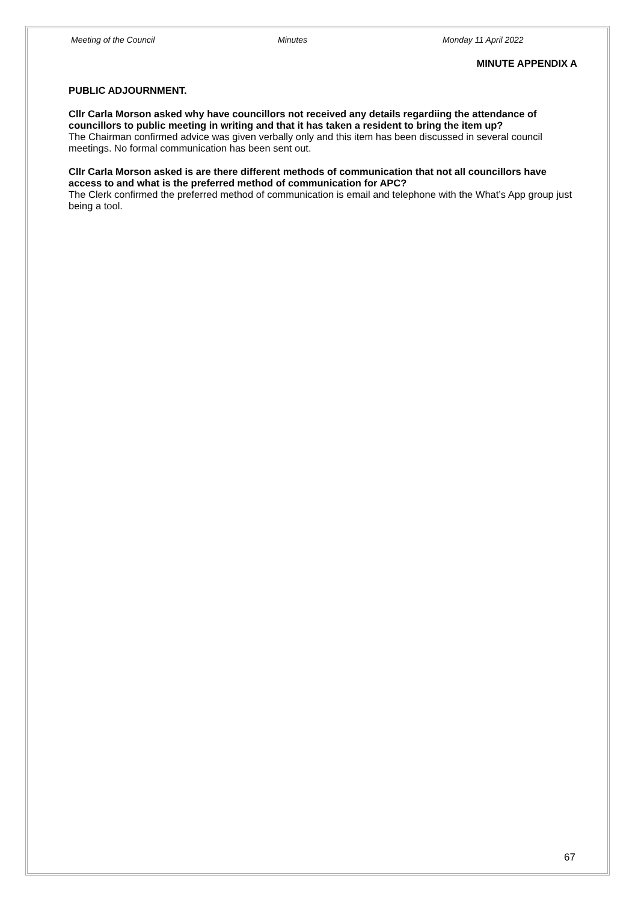Meeting of the Council Minutes Monday 11 April 2022
MINUTE APPENDIX A
PUBLIC ADJOURNMENT.
Cllr Carla Morson asked why have councillors not received any details regardiing the attendance of councillors to public meeting in writing and that it has taken a resident to bring the item up?
The Chairman confirmed advice was given verbally only and this item has been discussed in several council meetings. No formal communication has been sent out.
Cllr Carla Morson asked is are there different methods of communication that not all councillors have access to and what is the preferred method of communication for APC?
The Clerk confirmed the preferred method of communication is email and telephone with the What’s App group just being a tool.
67